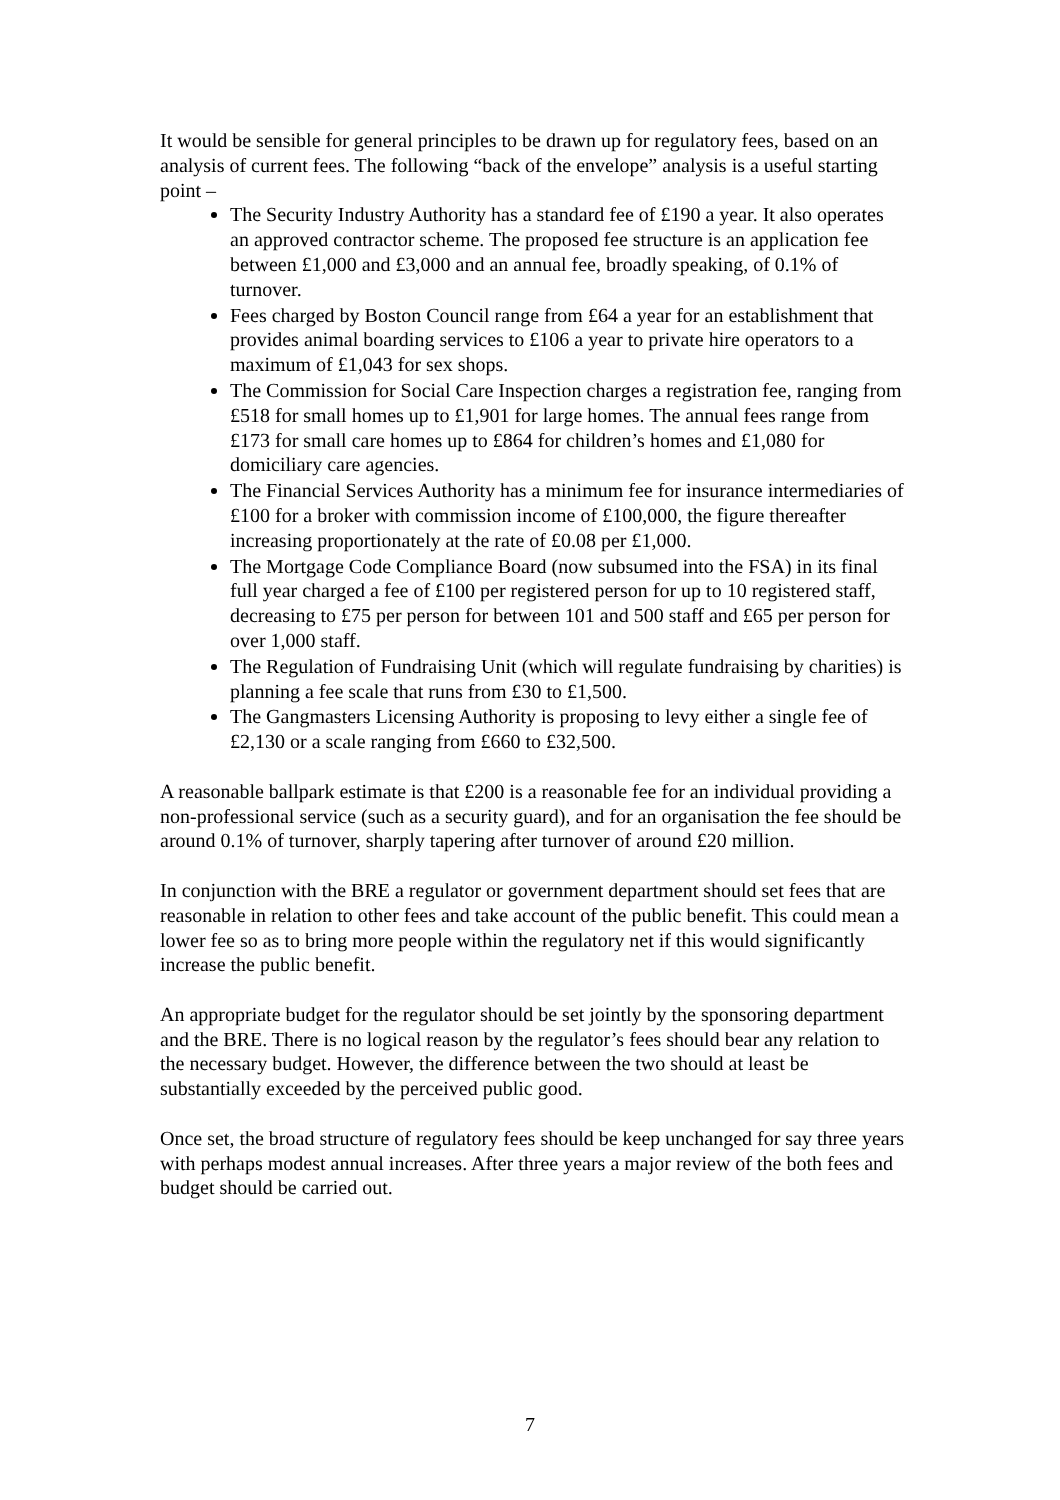It would be sensible for general principles to be drawn up for regulatory fees, based on an analysis of current fees. The following “back of the envelope” analysis is a useful starting point –
The Security Industry Authority has a standard fee of £190 a year. It also operates an approved contractor scheme. The proposed fee structure is an application fee between £1,000 and £3,000 and an annual fee, broadly speaking, of 0.1% of turnover.
Fees charged by Boston Council range from £64 a year for an establishment that provides animal boarding services to £106 a year to private hire operators to a maximum of £1,043 for sex shops.
The Commission for Social Care Inspection charges a registration fee, ranging from £518 for small homes up to £1,901 for large homes. The annual fees range from £173 for small care homes up to £864 for children’s homes and £1,080 for domiciliary care agencies.
The Financial Services Authority has a minimum fee for insurance intermediaries of £100 for a broker with commission income of £100,000, the figure thereafter increasing proportionately at the rate of £0.08 per £1,000.
The Mortgage Code Compliance Board (now subsumed into the FSA) in its final full year charged a fee of £100 per registered person for up to 10 registered staff, decreasing to £75 per person for between 101 and 500 staff and £65 per person for over 1,000 staff.
The Regulation of Fundraising Unit (which will regulate fundraising by charities) is planning a fee scale that runs from £30 to £1,500.
The Gangmasters Licensing Authority is proposing to levy either a single fee of £2,130 or a scale ranging from £660 to £32,500.
A reasonable ballpark estimate is that £200 is a reasonable fee for an individual providing a non-professional service (such as a security guard), and for an organisation the fee should be around 0.1% of turnover, sharply tapering after turnover of around £20 million.
In conjunction with the BRE a regulator or government department should set fees that are reasonable in relation to other fees and take account of the public benefit. This could mean a lower fee so as to bring more people within the regulatory net if this would significantly increase the public benefit.
An appropriate budget for the regulator should be set jointly by the sponsoring department and the BRE. There is no logical reason by the regulator’s fees should bear any relation to the necessary budget. However, the difference between the two should at least be substantially exceeded by the perceived public good.
Once set, the broad structure of regulatory fees should be keep unchanged for say three years with perhaps modest annual increases. After three years a major review of the both fees and budget should be carried out.
7